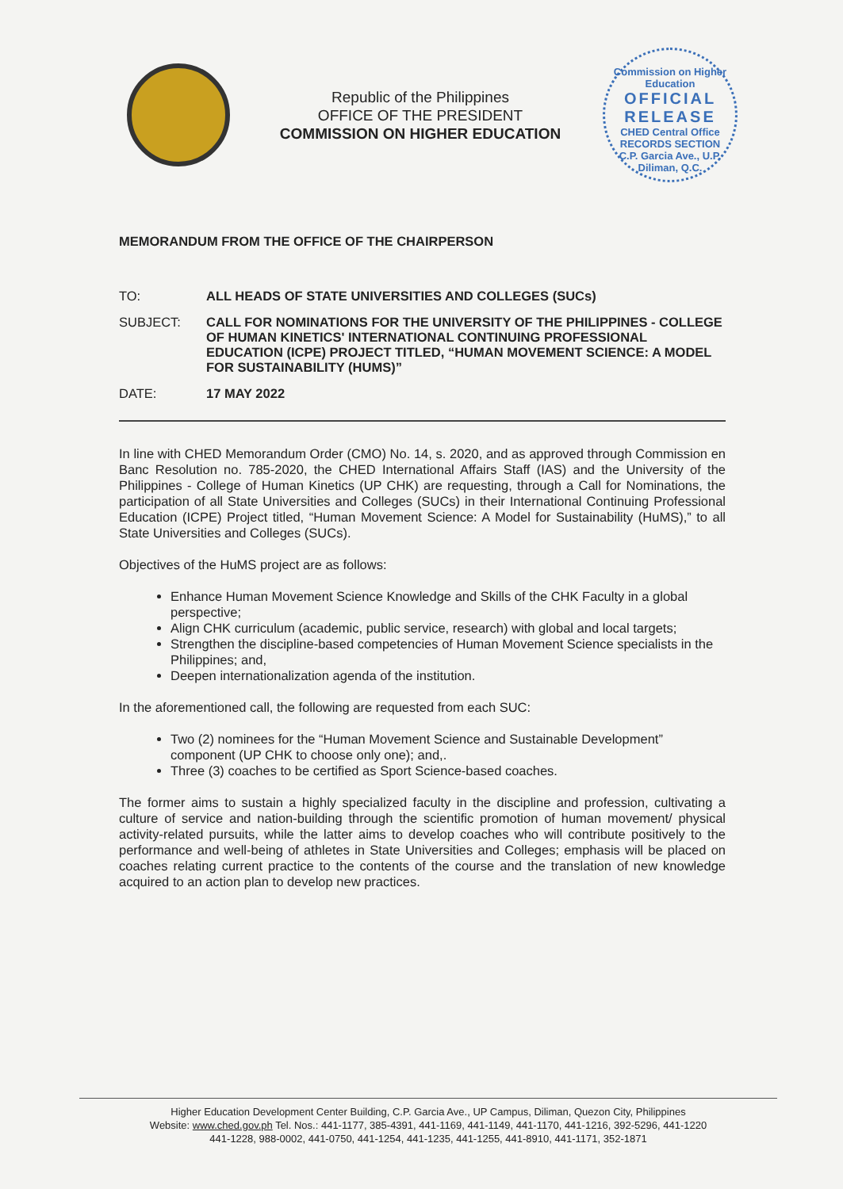Republic of the Philippines
OFFICE OF THE PRESIDENT
COMMISSION ON HIGHER EDUCATION
Commission on Higher Education
OFFICIAL RELEASE
CHED Central Office
RECORDS SECTION
C.P. Garcia Ave., U.P. Diliman, Q.C.
MEMORANDUM FROM THE OFFICE OF THE CHAIRPERSON
| TO: | ALL HEADS OF STATE UNIVERSITIES AND COLLEGES (SUCs) |
| SUBJECT: | CALL FOR NOMINATIONS FOR THE UNIVERSITY OF THE PHILIPPINES - COLLEGE OF HUMAN KINETICS' INTERNATIONAL CONTINUING PROFESSIONAL EDUCATION (ICPE) PROJECT TITLED, “HUMAN MOVEMENT SCIENCE: A MODEL FOR SUSTAINABILITY (HUMS)” |
| DATE: | 17 MAY 2022 |
In line with CHED Memorandum Order (CMO) No. 14, s. 2020, and as approved through Commission en Banc Resolution no. 785-2020, the CHED International Affairs Staff (IAS) and the University of the Philippines - College of Human Kinetics (UP CHK) are requesting, through a Call for Nominations, the participation of all State Universities and Colleges (SUCs) in their International Continuing Professional Education (ICPE) Project titled, “Human Movement Science: A Model for Sustainability (HuMS),” to all State Universities and Colleges (SUCs).
Objectives of the HuMS project are as follows:
Enhance Human Movement Science Knowledge and Skills of the CHK Faculty in a global perspective;
Align CHK curriculum (academic, public service, research) with global and local targets;
Strengthen the discipline-based competencies of Human Movement Science specialists in the Philippines; and,
Deepen internationalization agenda of the institution.
In the aforementioned call, the following are requested from each SUC:
Two (2) nominees for the “Human Movement Science and Sustainable Development” component (UP CHK to choose only one); and,.
Three (3) coaches to be certified as Sport Science-based coaches.
The former aims to sustain a highly specialized faculty in the discipline and profession, cultivating a culture of service and nation-building through the scientific promotion of human movement/ physical activity-related pursuits, while the latter aims to develop coaches who will contribute positively to the performance and well-being of athletes in State Universities and Colleges; emphasis will be placed on coaches relating current practice to the contents of the course and the translation of new knowledge acquired to an action plan to develop new practices.
Higher Education Development Center Building, C.P. Garcia Ave., UP Campus, Diliman, Quezon City, Philippines
Website: www.ched.gov.ph Tel. Nos.: 441-1177, 385-4391, 441-1169, 441-1149, 441-1170, 441-1216, 392-5296, 441-1220
441-1228, 988-0002, 441-0750, 441-1254, 441-1235, 441-1255, 441-8910, 441-1171, 352-1871